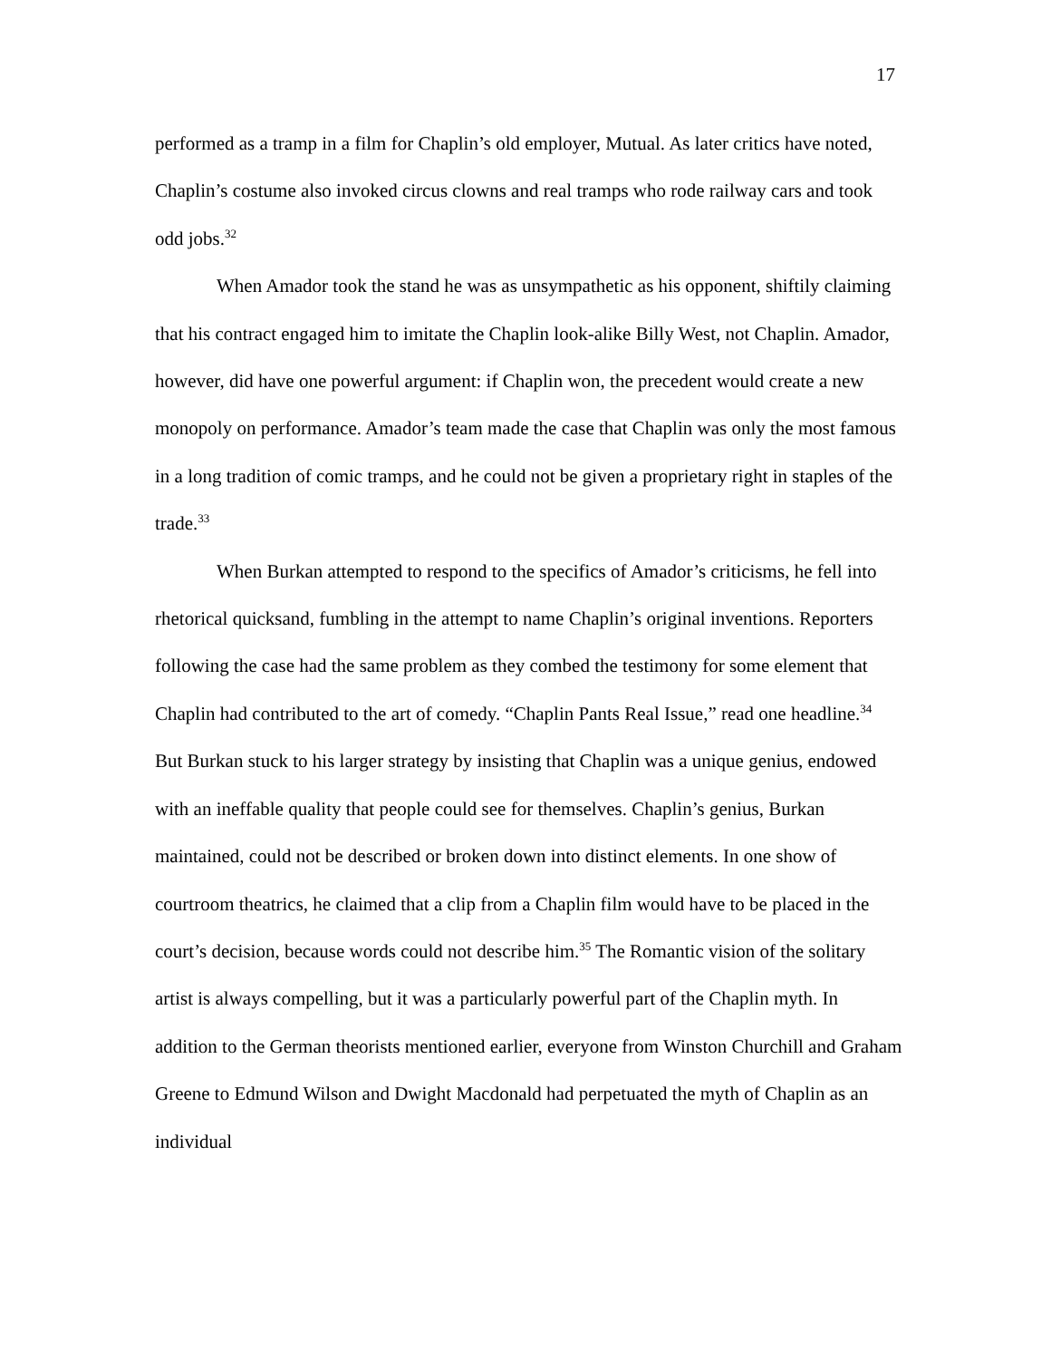17
performed as a tramp in a film for Chaplin’s old employer, Mutual. As later critics have noted, Chaplin’s costume also invoked circus clowns and real tramps who rode railway cars and took odd jobs.<sup>32</sup>
When Amador took the stand he was as unsympathetic as his opponent, shiftily claiming that his contract engaged him to imitate the Chaplin look-alike Billy West, not Chaplin. Amador, however, did have one powerful argument: if Chaplin won, the precedent would create a new monopoly on performance. Amador’s team made the case that Chaplin was only the most famous in a long tradition of comic tramps, and he could not be given a proprietary right in staples of the trade.<sup>33</sup>
When Burkan attempted to respond to the specifics of Amador’s criticisms, he fell into rhetorical quicksand, fumbling in the attempt to name Chaplin’s original inventions. Reporters following the case had the same problem as they combed the testimony for some element that Chaplin had contributed to the art of comedy. “Chaplin Pants Real Issue,” read one headline.<sup>34</sup> But Burkan stuck to his larger strategy by insisting that Chaplin was a unique genius, endowed with an ineffable quality that people could see for themselves. Chaplin’s genius, Burkan maintained, could not be described or broken down into distinct elements. In one show of courtroom theatrics, he claimed that a clip from a Chaplin film would have to be placed in the court’s decision, because words could not describe him.<sup>35</sup> The Romantic vision of the solitary artist is always compelling, but it was a particularly powerful part of the Chaplin myth. In addition to the German theorists mentioned earlier, everyone from Winston Churchill and Graham Greene to Edmund Wilson and Dwight Macdonald had perpetuated the myth of Chaplin as an individual